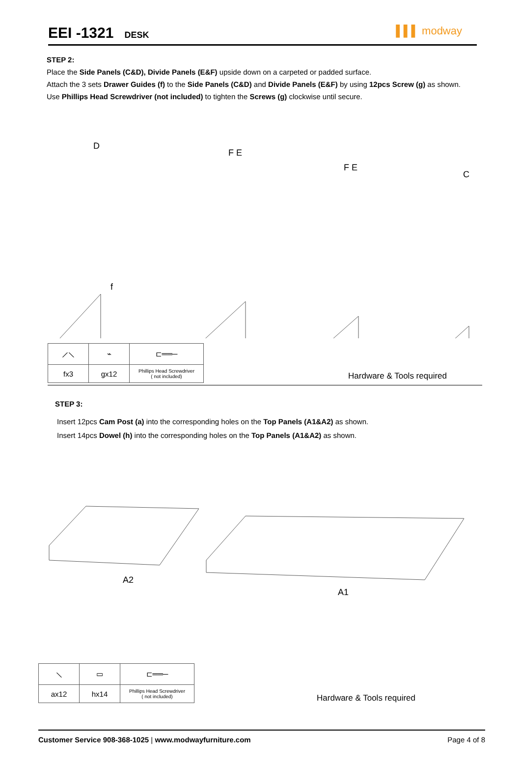EEI -1321
DESK
▌▌▌ modway
STEP 2:
Place the Side Panels (C&D), Divide Panels (E&F) upside down on a carpeted or padded surface.
Attach the 3 sets Drawer Guides (f) to the Side Panels (C&D) and Divide Panels (E&F) by using 12pcs Screw (g) as shown.
Use Phillips Head Screwdriver (not included) to tighten the Screws (g) clockwise until secure.
D
F E
F E
C
f
| ⟋⟍ | ⌁ | ⊏══─ |
| fx3 | gx12 | Phillips Head Screwdriver ( not included) |
Hardware & Tools required
STEP 3:
Insert 12pcs Cam Post (a) into the corresponding holes on the Top Panels (A1&A2) as shown.
Insert 14pcs Dowel (h) into the corresponding holes on the Top Panels (A1&A2) as shown.
A2
A1
| ⟍ | ▭ | ⊏══─ |
| ax12 | hx14 | Phillips Head Screwdriver ( not included) |
Hardware & Tools required
Customer Service 908-368-1025 | www.modwayfurniture.com Page 4 of 8